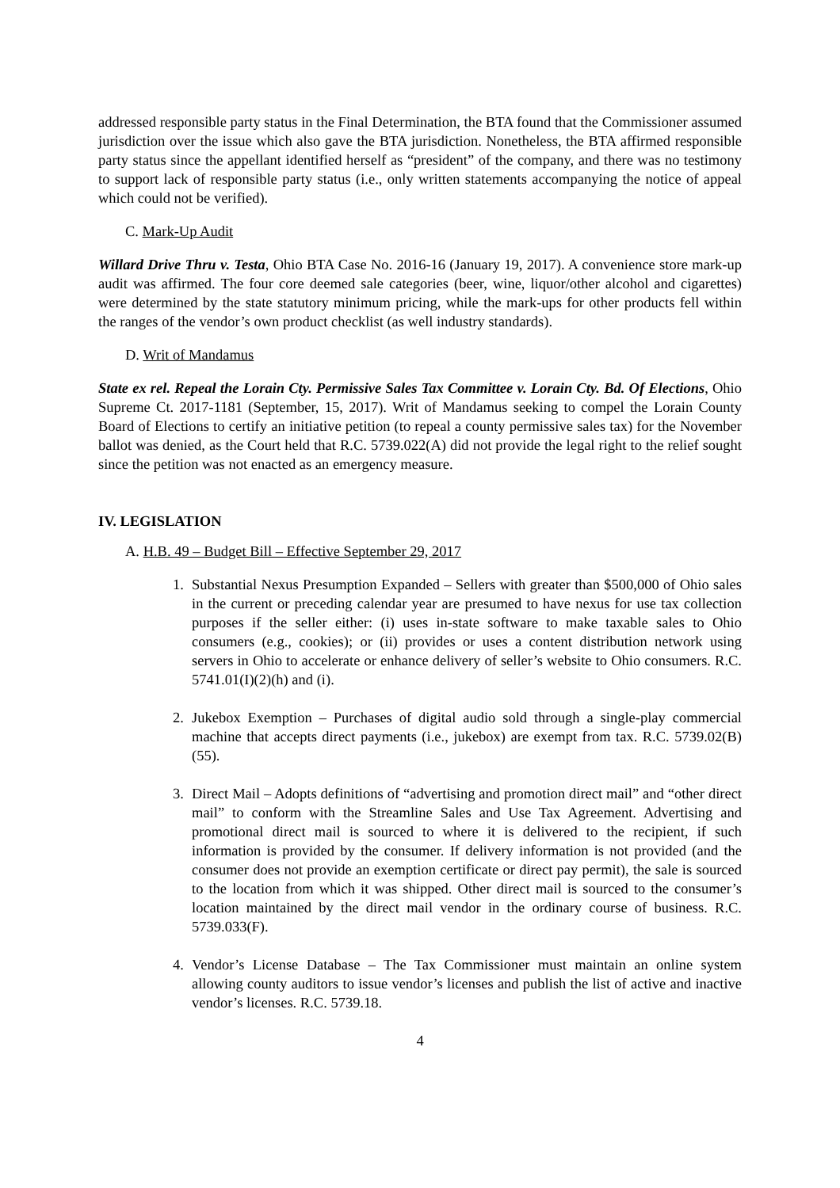addressed responsible party status in the Final Determination, the BTA found that the Commissioner assumed jurisdiction over the issue which also gave the BTA jurisdiction. Nonetheless, the BTA affirmed responsible party status since the appellant identified herself as “president” of the company, and there was no testimony to support lack of responsible party status (i.e., only written statements accompanying the notice of appeal which could not be verified).
C. Mark-Up Audit
Willard Drive Thru v. Testa, Ohio BTA Case No. 2016-16 (January 19, 2017). A convenience store mark-up audit was affirmed. The four core deemed sale categories (beer, wine, liquor/other alcohol and cigarettes) were determined by the state statutory minimum pricing, while the mark-ups for other products fell within the ranges of the vendor’s own product checklist (as well industry standards).
D. Writ of Mandamus
State ex rel. Repeal the Lorain Cty. Permissive Sales Tax Committee v. Lorain Cty. Bd. Of Elections, Ohio Supreme Ct. 2017-1181 (September, 15, 2017). Writ of Mandamus seeking to compel the Lorain County Board of Elections to certify an initiative petition (to repeal a county permissive sales tax) for the November ballot was denied, as the Court held that R.C. 5739.022(A) did not provide the legal right to the relief sought since the petition was not enacted as an emergency measure.
IV. LEGISLATION
A. H.B. 49 – Budget Bill – Effective September 29, 2017
1. Substantial Nexus Presumption Expanded – Sellers with greater than $500,000 of Ohio sales in the current or preceding calendar year are presumed to have nexus for use tax collection purposes if the seller either: (i) uses in-state software to make taxable sales to Ohio consumers (e.g., cookies); or (ii) provides or uses a content distribution network using servers in Ohio to accelerate or enhance delivery of seller’s website to Ohio consumers. R.C. 5741.01(I)(2)(h) and (i).
2. Jukebox Exemption – Purchases of digital audio sold through a single-play commercial machine that accepts direct payments (i.e., jukebox) are exempt from tax. R.C. 5739.02(B)(55).
3. Direct Mail – Adopts definitions of “advertising and promotion direct mail” and “other direct mail” to conform with the Streamline Sales and Use Tax Agreement. Advertising and promotional direct mail is sourced to where it is delivered to the recipient, if such information is provided by the consumer. If delivery information is not provided (and the consumer does not provide an exemption certificate or direct pay permit), the sale is sourced to the location from which it was shipped. Other direct mail is sourced to the consumer’s location maintained by the direct mail vendor in the ordinary course of business. R.C. 5739.033(F).
4. Vendor’s License Database – The Tax Commissioner must maintain an online system allowing county auditors to issue vendor’s licenses and publish the list of active and inactive vendor’s licenses. R.C. 5739.18.
4